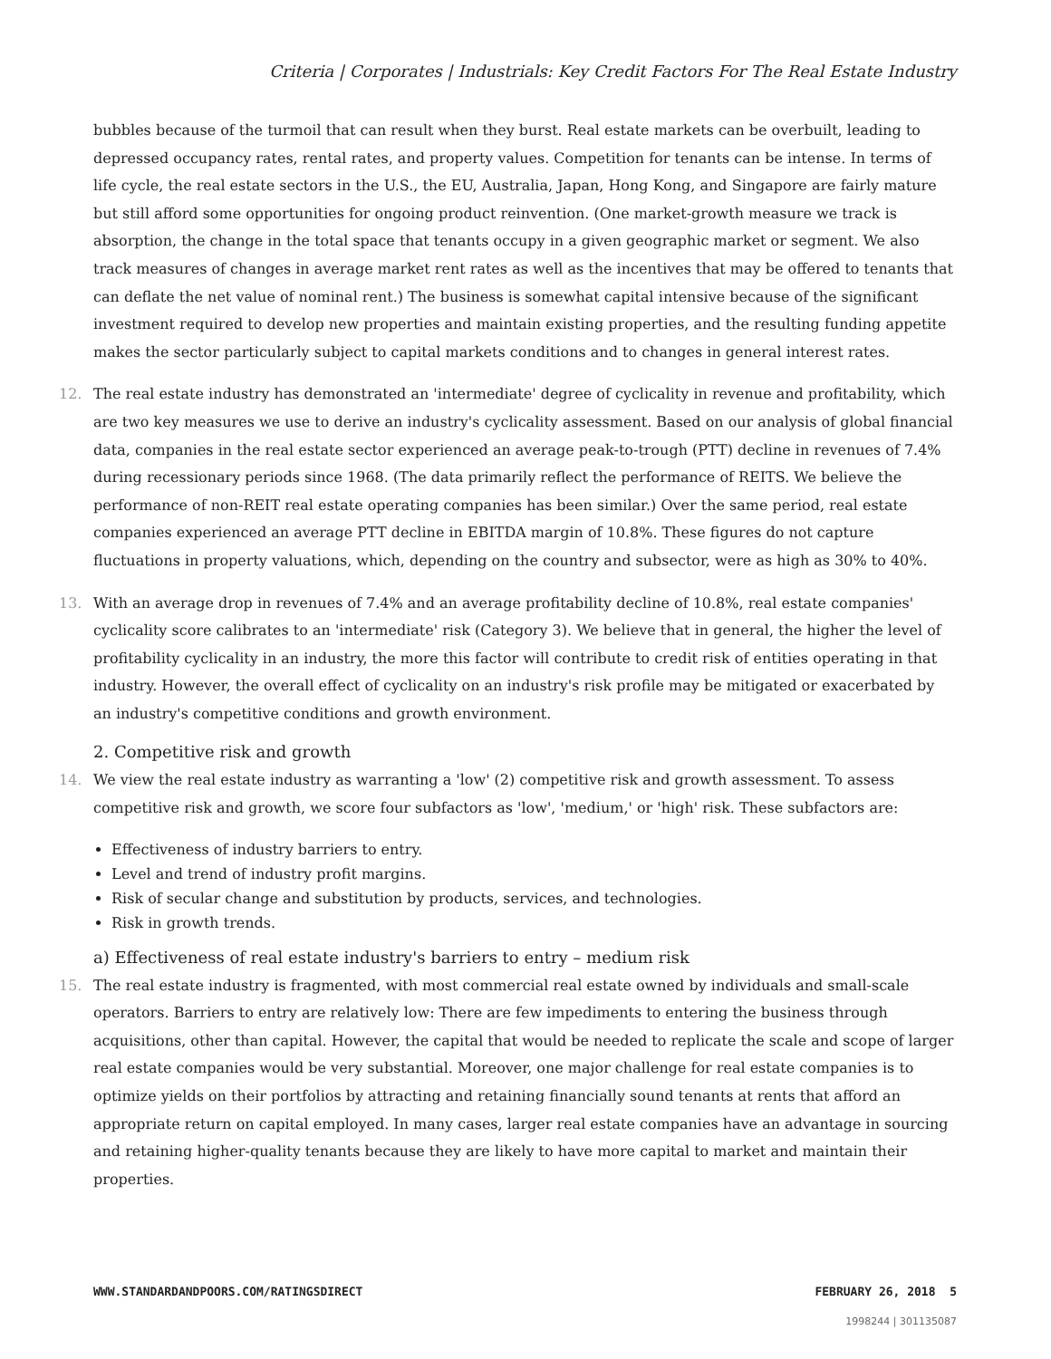Criteria | Corporates | Industrials: Key Credit Factors For The Real Estate Industry
bubbles because of the turmoil that can result when they burst. Real estate markets can be overbuilt, leading to depressed occupancy rates, rental rates, and property values. Competition for tenants can be intense. In terms of life cycle, the real estate sectors in the U.S., the EU, Australia, Japan, Hong Kong, and Singapore are fairly mature but still afford some opportunities for ongoing product reinvention. (One market-growth measure we track is absorption, the change in the total space that tenants occupy in a given geographic market or segment. We also track measures of changes in average market rent rates as well as the incentives that may be offered to tenants that can deflate the net value of nominal rent.) The business is somewhat capital intensive because of the significant investment required to develop new properties and maintain existing properties, and the resulting funding appetite makes the sector particularly subject to capital markets conditions and to changes in general interest rates.
12. The real estate industry has demonstrated an 'intermediate' degree of cyclicality in revenue and profitability, which are two key measures we use to derive an industry's cyclicality assessment. Based on our analysis of global financial data, companies in the real estate sector experienced an average peak-to-trough (PTT) decline in revenues of 7.4% during recessionary periods since 1968. (The data primarily reflect the performance of REITS. We believe the performance of non-REIT real estate operating companies has been similar.) Over the same period, real estate companies experienced an average PTT decline in EBITDA margin of 10.8%. These figures do not capture fluctuations in property valuations, which, depending on the country and subsector, were as high as 30% to 40%.
13. With an average drop in revenues of 7.4% and an average profitability decline of 10.8%, real estate companies' cyclicality score calibrates to an 'intermediate' risk (Category 3). We believe that in general, the higher the level of profitability cyclicality in an industry, the more this factor will contribute to credit risk of entities operating in that industry. However, the overall effect of cyclicality on an industry's risk profile may be mitigated or exacerbated by an industry's competitive conditions and growth environment.
2. Competitive risk and growth
14. We view the real estate industry as warranting a 'low' (2) competitive risk and growth assessment. To assess competitive risk and growth, we score four subfactors as 'low', 'medium,' or 'high' risk. These subfactors are:
Effectiveness of industry barriers to entry.
Level and trend of industry profit margins.
Risk of secular change and substitution by products, services, and technologies.
Risk in growth trends.
a) Effectiveness of real estate industry's barriers to entry – medium risk
15. The real estate industry is fragmented, with most commercial real estate owned by individuals and small-scale operators. Barriers to entry are relatively low: There are few impediments to entering the business through acquisitions, other than capital. However, the capital that would be needed to replicate the scale and scope of larger real estate companies would be very substantial. Moreover, one major challenge for real estate companies is to optimize yields on their portfolios by attracting and retaining financially sound tenants at rents that afford an appropriate return on capital employed. In many cases, larger real estate companies have an advantage in sourcing and retaining higher-quality tenants because they are likely to have more capital to market and maintain their properties.
WWW.STANDARDANDPOORS.COM/RATINGSDIRECT FEBRUARY 26, 2018 5
1998244 | 301135087